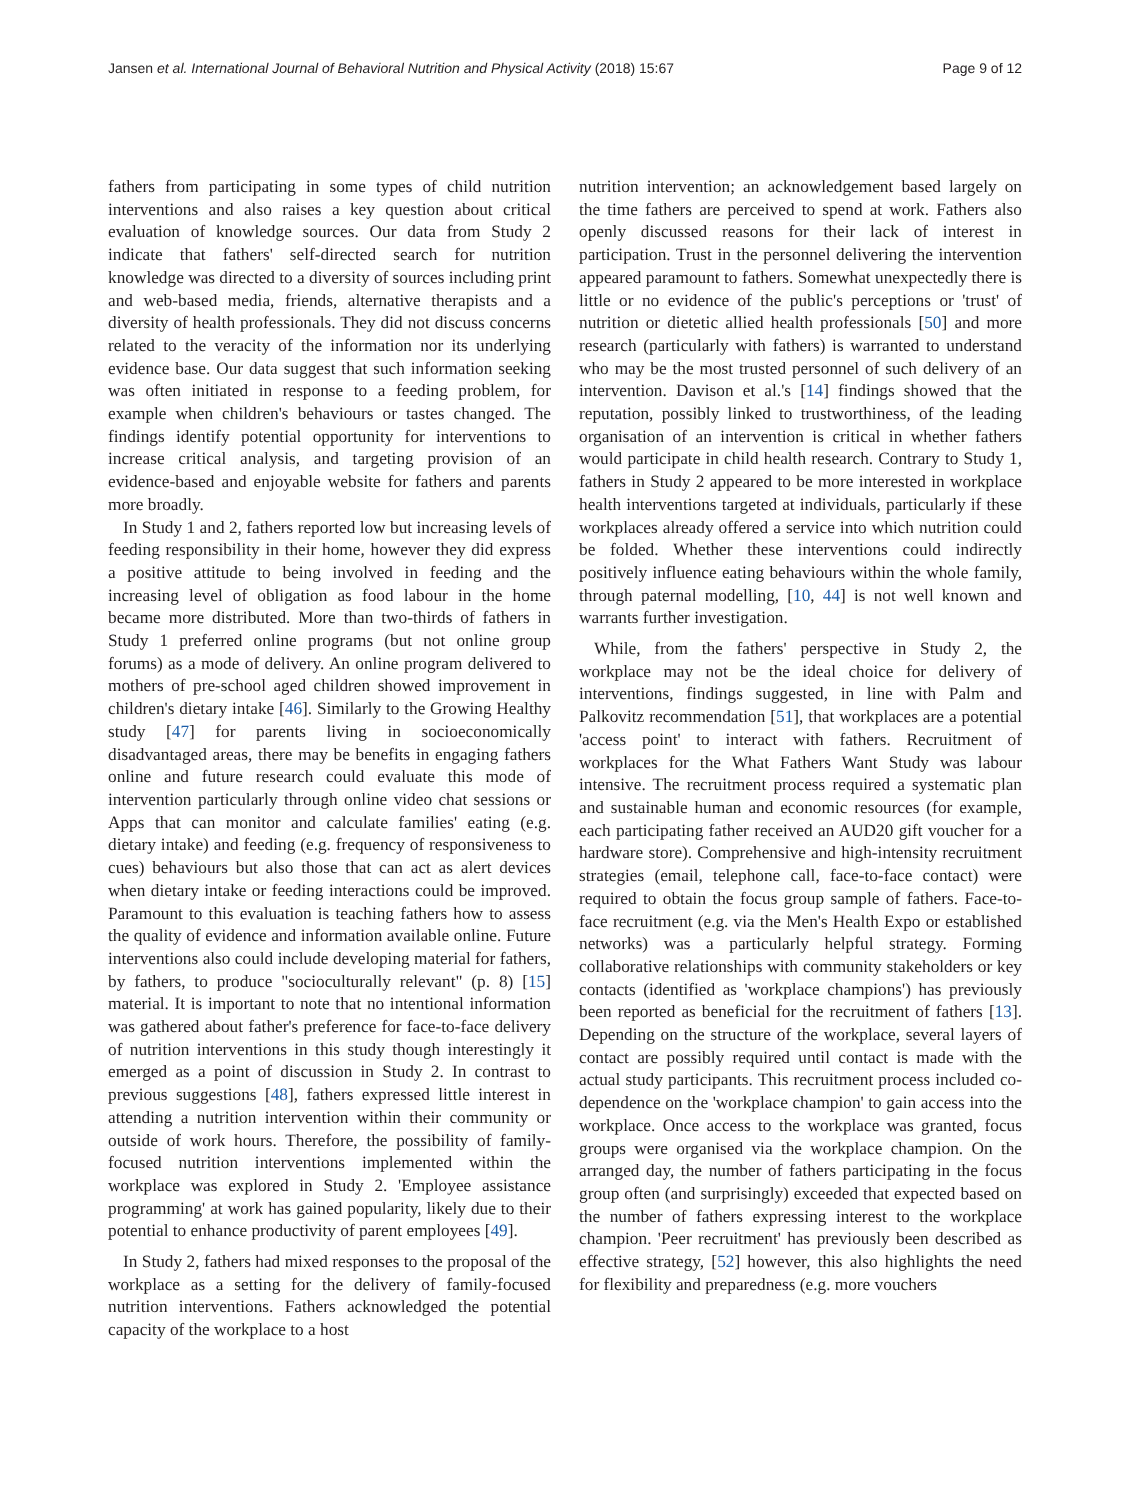Jansen et al. International Journal of Behavioral Nutrition and Physical Activity (2018) 15:67 Page 9 of 12
fathers from participating in some types of child nutrition interventions and also raises a key question about critical evaluation of knowledge sources. Our data from Study 2 indicate that fathers' self-directed search for nutrition knowledge was directed to a diversity of sources including print and web-based media, friends, alternative therapists and a diversity of health professionals. They did not discuss concerns related to the veracity of the information nor its underlying evidence base. Our data suggest that such information seeking was often initiated in response to a feeding problem, for example when children's behaviours or tastes changed. The findings identify potential opportunity for interventions to increase critical analysis, and targeting provision of an evidence-based and enjoyable website for fathers and parents more broadly.
In Study 1 and 2, fathers reported low but increasing levels of feeding responsibility in their home, however they did express a positive attitude to being involved in feeding and the increasing level of obligation as food labour in the home became more distributed. More than two-thirds of fathers in Study 1 preferred online programs (but not online group forums) as a mode of delivery. An online program delivered to mothers of pre-school aged children showed improvement in children's dietary intake [46]. Similarly to the Growing Healthy study [47] for parents living in socioeconomically disadvantaged areas, there may be benefits in engaging fathers online and future research could evaluate this mode of intervention particularly through online video chat sessions or Apps that can monitor and calculate families' eating (e.g. dietary intake) and feeding (e.g. frequency of responsiveness to cues) behaviours but also those that can act as alert devices when dietary intake or feeding interactions could be improved. Paramount to this evaluation is teaching fathers how to assess the quality of evidence and information available online. Future interventions also could include developing material for fathers, by fathers, to produce "socioculturally relevant" (p. 8) [15] material. It is important to note that no intentional information was gathered about father's preference for face-to-face delivery of nutrition interventions in this study though interestingly it emerged as a point of discussion in Study 2. In contrast to previous suggestions [48], fathers expressed little interest in attending a nutrition intervention within their community or outside of work hours. Therefore, the possibility of family-focused nutrition interventions implemented within the workplace was explored in Study 2. 'Employee assistance programming' at work has gained popularity, likely due to their potential to enhance productivity of parent employees [49].
In Study 2, fathers had mixed responses to the proposal of the workplace as a setting for the delivery of family-focused nutrition interventions. Fathers acknowledged the potential capacity of the workplace to a host
nutrition intervention; an acknowledgement based largely on the time fathers are perceived to spend at work. Fathers also openly discussed reasons for their lack of interest in participation. Trust in the personnel delivering the intervention appeared paramount to fathers. Somewhat unexpectedly there is little or no evidence of the public's perceptions or 'trust' of nutrition or dietetic allied health professionals [50] and more research (particularly with fathers) is warranted to understand who may be the most trusted personnel of such delivery of an intervention. Davison et al.'s [14] findings showed that the reputation, possibly linked to trustworthiness, of the leading organisation of an intervention is critical in whether fathers would participate in child health research. Contrary to Study 1, fathers in Study 2 appeared to be more interested in workplace health interventions targeted at individuals, particularly if these workplaces already offered a service into which nutrition could be folded. Whether these interventions could indirectly positively influence eating behaviours within the whole family, through paternal modelling, [10, 44] is not well known and warrants further investigation.
While, from the fathers' perspective in Study 2, the workplace may not be the ideal choice for delivery of interventions, findings suggested, in line with Palm and Palkovitz recommendation [51], that workplaces are a potential 'access point' to interact with fathers. Recruitment of workplaces for the What Fathers Want Study was labour intensive. The recruitment process required a systematic plan and sustainable human and economic resources (for example, each participating father received an AUD20 gift voucher for a hardware store). Comprehensive and high-intensity recruitment strategies (email, telephone call, face-to-face contact) were required to obtain the focus group sample of fathers. Face-to-face recruitment (e.g. via the Men's Health Expo or established networks) was a particularly helpful strategy. Forming collaborative relationships with community stakeholders or key contacts (identified as 'workplace champions') has previously been reported as beneficial for the recruitment of fathers [13]. Depending on the structure of the workplace, several layers of contact are possibly required until contact is made with the actual study participants. This recruitment process included co-dependence on the 'workplace champion' to gain access into the workplace. Once access to the workplace was granted, focus groups were organised via the workplace champion. On the arranged day, the number of fathers participating in the focus group often (and surprisingly) exceeded that expected based on the number of fathers expressing interest to the workplace champion. 'Peer recruitment' has previously been described as effective strategy, [52] however, this also highlights the need for flexibility and preparedness (e.g. more vouchers